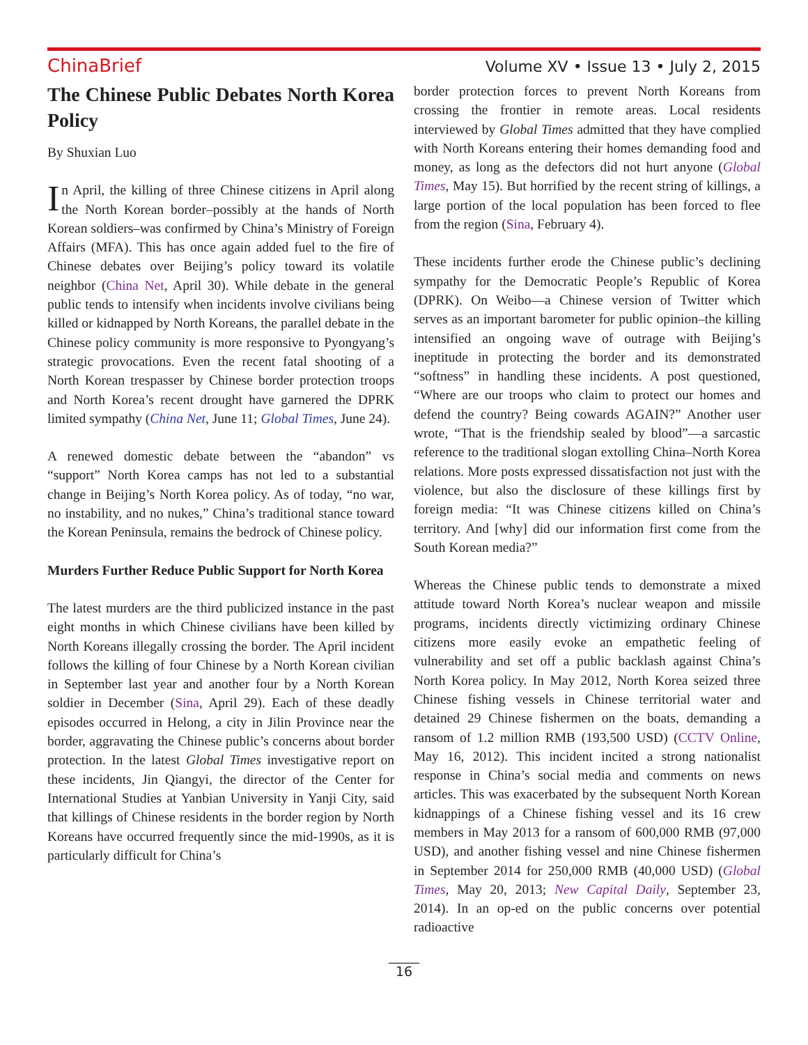China Brief
Volume XV • Issue 13 • July 2, 2015
The Chinese Public Debates North Korea Policy
By Shuxian Luo
In April, the killing of three Chinese citizens in April along the North Korean border–possibly at the hands of North Korean soldiers–was confirmed by China’s Ministry of Foreign Affairs (MFA). This has once again added fuel to the fire of Chinese debates over Beijing’s policy toward its volatile neighbor (China Net, April 30). While debate in the general public tends to intensify when incidents involve civilians being killed or kidnapped by North Koreans, the parallel debate in the Chinese policy community is more responsive to Pyongyang’s strategic provocations. Even the recent fatal shooting of a North Korean trespasser by Chinese border protection troops and North Korea’s recent drought have garnered the DPRK limited sympathy (China Net, June 11; Global Times, June 24).
A renewed domestic debate between the “abandon” vs “support” North Korea camps has not led to a substantial change in Beijing’s North Korea policy. As of today, “no war, no instability, and no nukes,” China’s traditional stance toward the Korean Peninsula, remains the bedrock of Chinese policy.
Murders Further Reduce Public Support for North Korea
The latest murders are the third publicized instance in the past eight months in which Chinese civilians have been killed by North Koreans illegally crossing the border. The April incident follows the killing of four Chinese by a North Korean civilian in September last year and another four by a North Korean soldier in December (Sina, April 29). Each of these deadly episodes occurred in Helong, a city in Jilin Province near the border, aggravating the Chinese public’s concerns about border protection. In the latest Global Times investigative report on these incidents, Jin Qiangyi, the director of the Center for International Studies at Yanbian University in Yanji City, said that killings of Chinese residents in the border region by North Koreans have occurred frequently since the mid-1990s, as it is particularly difficult for China’s
border protection forces to prevent North Koreans from crossing the frontier in remote areas. Local residents interviewed by Global Times admitted that they have complied with North Koreans entering their homes demanding food and money, as long as the defectors did not hurt anyone (Global Times, May 15). But horrified by the recent string of killings, a large portion of the local population has been forced to flee from the region (Sina, February 4).
These incidents further erode the Chinese public’s declining sympathy for the Democratic People’s Republic of Korea (DPRK). On Weibo—a Chinese version of Twitter which serves as an important barometer for public opinion–the killing intensified an ongoing wave of outrage with Beijing’s ineptitude in protecting the border and its demonstrated “softness” in handling these incidents. A post questioned, “Where are our troops who claim to protect our homes and defend the country? Being cowards AGAIN?” Another user wrote, “That is the friendship sealed by blood”—a sarcastic reference to the traditional slogan extolling China–North Korea relations. More posts expressed dissatisfaction not just with the violence, but also the disclosure of these killings first by foreign media: “It was Chinese citizens killed on China’s territory. And [why] did our information first come from the South Korean media?”
Whereas the Chinese public tends to demonstrate a mixed attitude toward North Korea’s nuclear weapon and missile programs, incidents directly victimizing ordinary Chinese citizens more easily evoke an empathetic feeling of vulnerability and set off a public backlash against China’s North Korea policy. In May 2012, North Korea seized three Chinese fishing vessels in Chinese territorial water and detained 29 Chinese fishermen on the boats, demanding a ransom of 1.2 million RMB (193,500 USD) (CCTV Online, May 16, 2012). This incident incited a strong nationalist response in China’s social media and comments on news articles. This was exacerbated by the subsequent North Korean kidnappings of a Chinese fishing vessel and its 16 crew members in May 2013 for a ransom of 600,000 RMB (97,000 USD), and another fishing vessel and nine Chinese fishermen in September 2014 for 250,000 RMB (40,000 USD) (Global Times, May 20, 2013; New Capital Daily, September 23, 2014). In an op-ed on the public concerns over potential radioactive
16